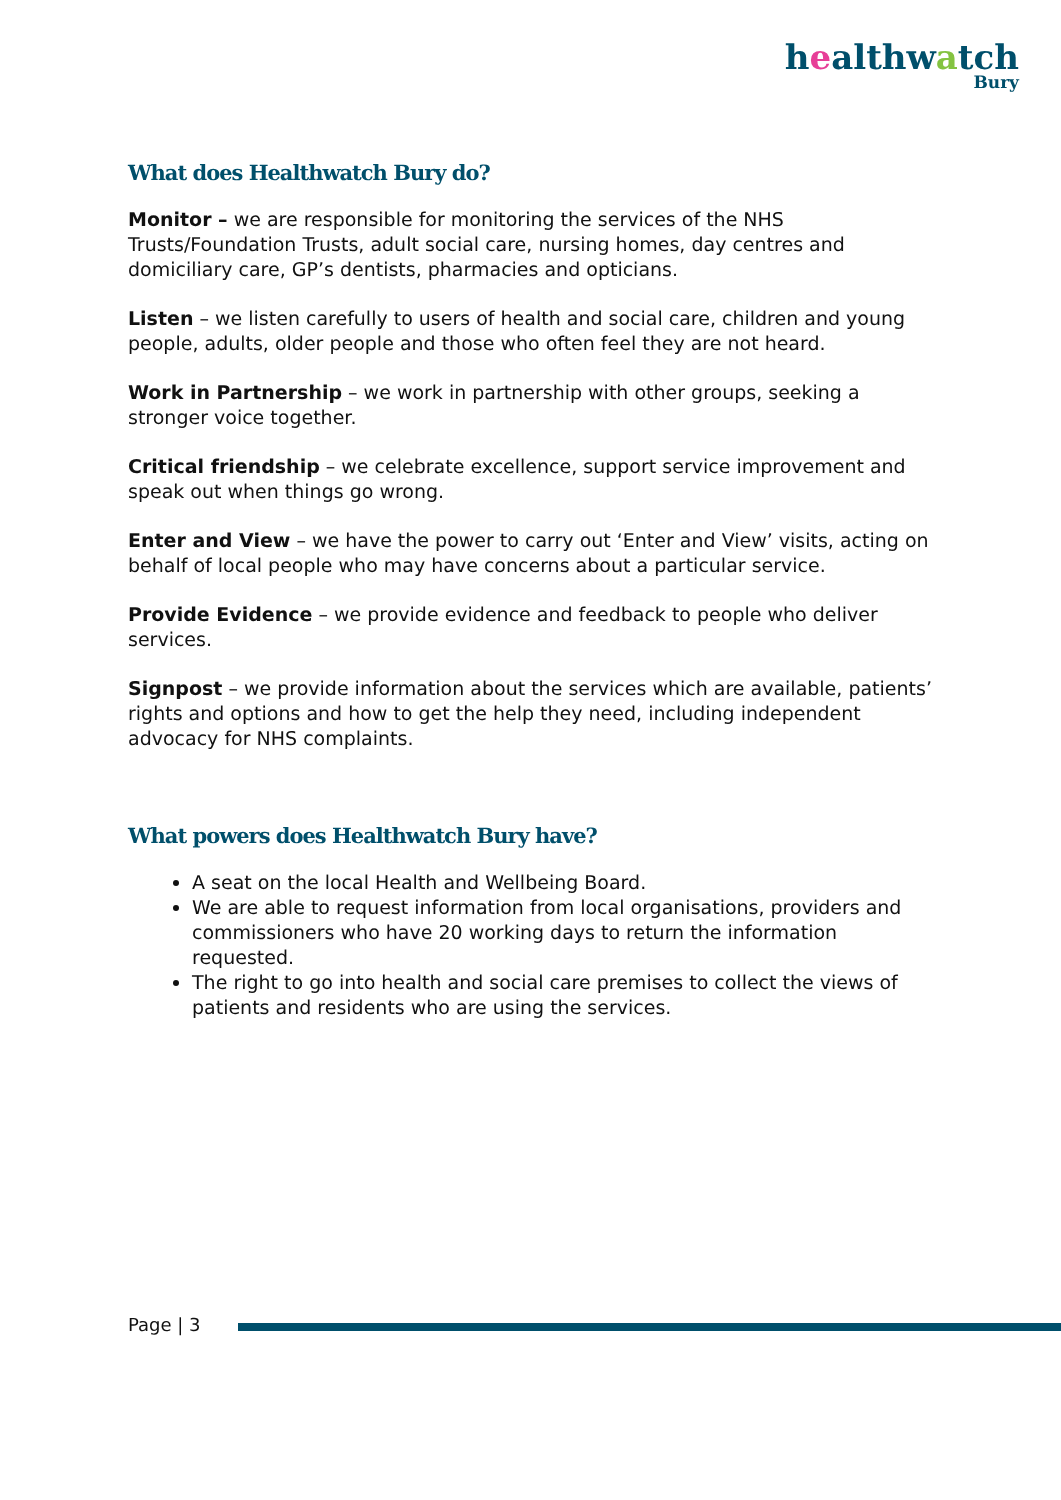healthwatch
Bury
What does Healthwatch Bury do?
Monitor – we are responsible for monitoring the services of the NHS Trusts/Foundation Trusts, adult social care, nursing homes, day centres and domiciliary care, GP’s dentists, pharmacies and opticians.
Listen – we listen carefully to users of health and social care, children and young people, adults, older people and those who often feel they are not heard.
Work in Partnership – we work in partnership with other groups, seeking a stronger voice together.
Critical friendship – we celebrate excellence, support service improvement and speak out when things go wrong.
Enter and View – we have the power to carry out ‘Enter and View’ visits, acting on behalf of local people who may have concerns about a particular service.
Provide Evidence – we provide evidence and feedback to people who deliver services.
Signpost – we provide information about the services which are available, patients’ rights and options and how to get the help they need, including independent advocacy for NHS complaints.
What powers does Healthwatch Bury have?
A seat on the local Health and Wellbeing Board.
We are able to request information from local organisations, providers and commissioners who have 20 working days to return the information requested.
The right to go into health and social care premises to collect the views of patients and residents who are using the services.
Page | 3